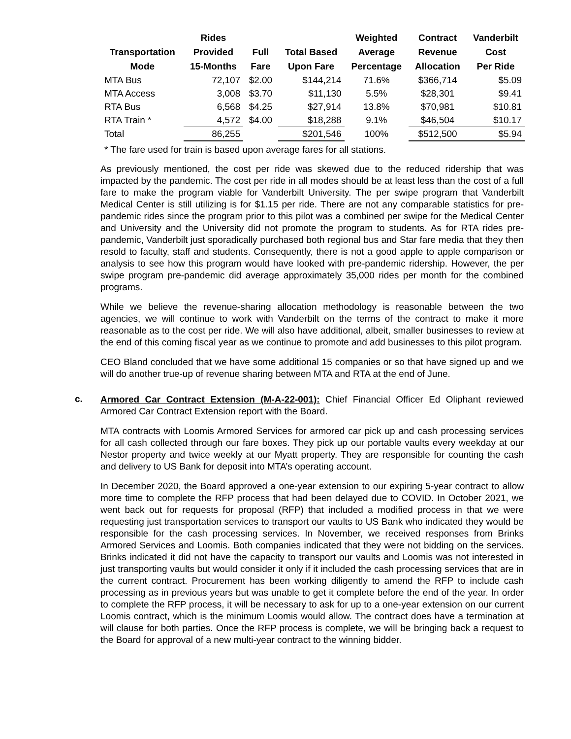| | Rides | | | Weighted | Contract | Vanderbilt |
| --- | --- | --- | --- | --- | --- | --- |
| Transportation | Provided | Full | Total Based | Average | Revenue | Cost |
| Mode | 15-Months | Fare | Upon Fare | Percentage | Allocation | Per Ride |
| MTA Bus | 72,107 | $2.00 | $144,214 | 71.6% | $366,714 | $5.09 |
| MTA Access | 3,008 | $3.70 | $11,130 | 5.5% | $28,301 | $9.41 |
| RTA Bus | 6,568 | $4.25 | $27,914 | 13.8% | $70,981 | $10.81 |
| RTA Train * | 4,572 | $4.00 | $18,288 | 9.1% | $46,504 | $10.17 |
| Total | 86,255 | | $201,546 | 100% | $512,500 | $5.94 |
* The fare used for train is based upon average fares for all stations.
As previously mentioned, the cost per ride was skewed due to the reduced ridership that was impacted by the pandemic. The cost per ride in all modes should be at least less than the cost of a full fare to make the program viable for Vanderbilt University. The per swipe program that Vanderbilt Medical Center is still utilizing is for $1.15 per ride. There are not any comparable statistics for pre-pandemic rides since the program prior to this pilot was a combined per swipe for the Medical Center and University and the University did not promote the program to students. As for RTA rides pre-pandemic, Vanderbilt just sporadically purchased both regional bus and Star fare media that they then resold to faculty, staff and students. Consequently, there is not a good apple to apple comparison or analysis to see how this program would have looked with pre-pandemic ridership. However, the per swipe program pre-pandemic did average approximately 35,000 rides per month for the combined programs.
While we believe the revenue-sharing allocation methodology is reasonable between the two agencies, we will continue to work with Vanderbilt on the terms of the contract to make it more reasonable as to the cost per ride. We will also have additional, albeit, smaller businesses to review at the end of this coming fiscal year as we continue to promote and add businesses to this pilot program.
CEO Bland concluded that we have some additional 15 companies or so that have signed up and we will do another true-up of revenue sharing between MTA and RTA at the end of June.
c.
Armored Car Contract Extension (M-A-22-001): Chief Financial Officer Ed Oliphant reviewed Armored Car Contract Extension report with the Board.
MTA contracts with Loomis Armored Services for armored car pick up and cash processing services for all cash collected through our fare boxes. They pick up our portable vaults every weekday at our Nestor property and twice weekly at our Myatt property. They are responsible for counting the cash and delivery to US Bank for deposit into MTA’s operating account.
In December 2020, the Board approved a one-year extension to our expiring 5-year contract to allow more time to complete the RFP process that had been delayed due to COVID. In October 2021, we went back out for requests for proposal (RFP) that included a modified process in that we were requesting just transportation services to transport our vaults to US Bank who indicated they would be responsible for the cash processing services. In November, we received responses from Brinks Armored Services and Loomis. Both companies indicated that they were not bidding on the services. Brinks indicated it did not have the capacity to transport our vaults and Loomis was not interested in just transporting vaults but would consider it only if it included the cash processing services that are in the current contract. Procurement has been working diligently to amend the RFP to include cash processing as in previous years but was unable to get it complete before the end of the year. In order to complete the RFP process, it will be necessary to ask for up to a one-year extension on our current Loomis contract, which is the minimum Loomis would allow. The contract does have a termination at will clause for both parties. Once the RFP process is complete, we will be bringing back a request to the Board for approval of a new multi-year contract to the winning bidder.